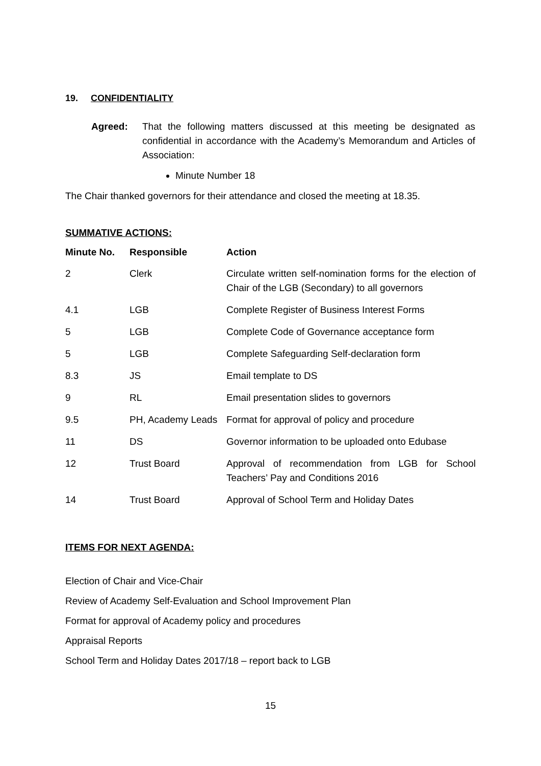19. CONFIDENTIALITY
Agreed: That the following matters discussed at this meeting be designated as confidential in accordance with the Academy’s Memorandum and Articles of Association:
Minute Number 18
The Chair thanked governors for their attendance and closed the meeting at 18.35.
SUMMATIVE ACTIONS:
| Minute No. | Responsible | Action |
| --- | --- | --- |
| 2 | Clerk | Circulate written self-nomination forms for the election of Chair of the LGB (Secondary) to all governors |
| 4.1 | LGB | Complete Register of Business Interest Forms |
| 5 | LGB | Complete Code of Governance acceptance form |
| 5 | LGB | Complete Safeguarding Self-declaration form |
| 8.3 | JS | Email template to DS |
| 9 | RL | Email presentation slides to governors |
| 9.5 | PH, Academy Leads | Format for approval of policy and procedure |
| 11 | DS | Governor information to be uploaded onto Edubase |
| 12 | Trust Board | Approval of recommendation from LGB for School Teachers’ Pay and Conditions 2016 |
| 14 | Trust Board | Approval of School Term and Holiday Dates |
ITEMS FOR NEXT AGENDA:
Election of Chair and Vice-Chair
Review of Academy Self-Evaluation and School Improvement Plan
Format for approval of Academy policy and procedures
Appraisal Reports
School Term and Holiday Dates 2017/18 – report back to LGB
15